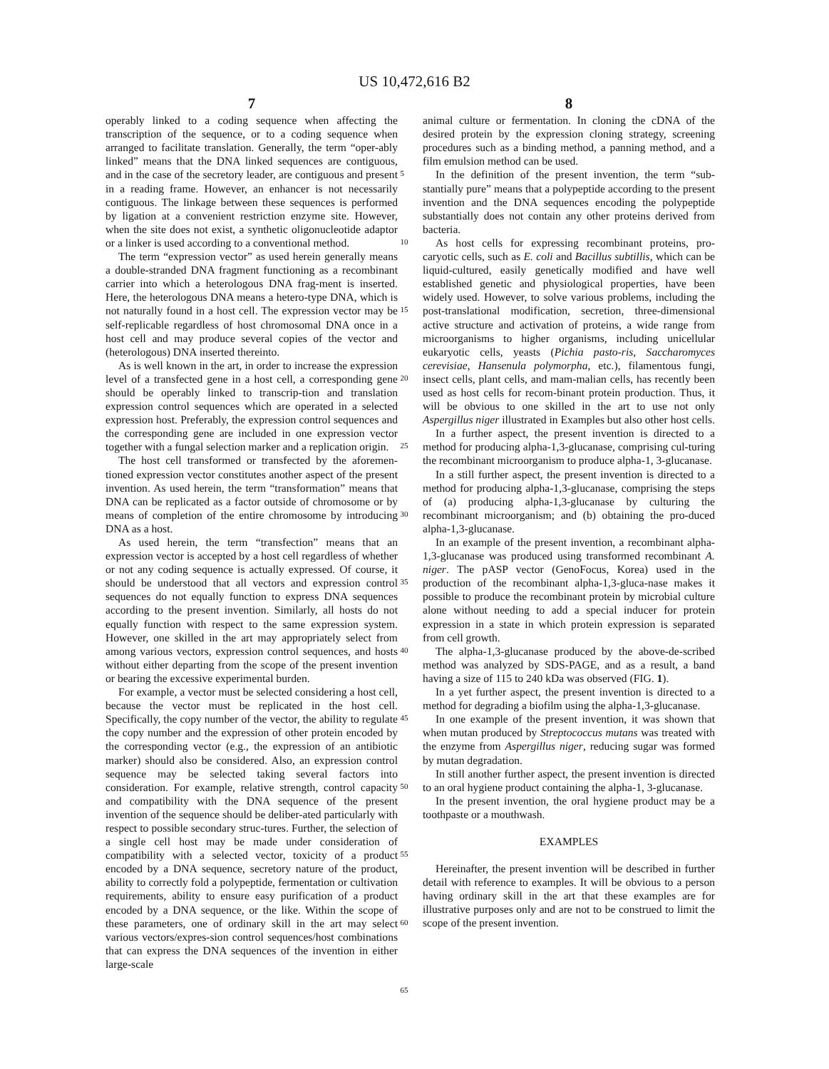US 10,472,616 B2
7
operably linked to a coding sequence when affecting the transcription of the sequence, or to a coding sequence when arranged to facilitate translation. Generally, the term “oper-ably linked” means that the DNA linked sequences are contiguous, and in the case of the secretory leader, are contiguous and present in a reading frame. However, an enhancer is not necessarily contiguous. The linkage between these sequences is performed by ligation at a convenient restriction enzyme site. However, when the site does not exist, a synthetic oligonucleotide adaptor or a linker is used according to a conventional method.
The term “expression vector” as used herein generally means a double-stranded DNA fragment functioning as a recombinant carrier into which a heterologous DNA frag-ment is inserted. Here, the heterologous DNA means a hetero-type DNA, which is not naturally found in a host cell. The expression vector may be self-replicable regardless of host chromosomal DNA once in a host cell and may produce several copies of the vector and (heterologous) DNA inserted thereinto.
As is well known in the art, in order to increase the expression level of a transfected gene in a host cell, a corresponding gene should be operably linked to transcrip-tion and translation expression control sequences which are operated in a selected expression host. Preferably, the expression control sequences and the corresponding gene are included in one expression vector together with a fungal selection marker and a replication origin.
The host cell transformed or transfected by the aforemen-tioned expression vector constitutes another aspect of the present invention. As used herein, the term “transformation” means that DNA can be replicated as a factor outside of chromosome or by means of completion of the entire chromosome by introducing DNA as a host.
As used herein, the term “transfection” means that an expression vector is accepted by a host cell regardless of whether or not any coding sequence is actually expressed. Of course, it should be understood that all vectors and expression control sequences do not equally function to express DNA sequences according to the present invention. Similarly, all hosts do not equally function with respect to the same expression system. However, one skilled in the art may appropriately select from among various vectors, expression control sequences, and hosts without either departing from the scope of the present invention or bearing the excessive experimental burden.
For example, a vector must be selected considering a host cell, because the vector must be replicated in the host cell. Specifically, the copy number of the vector, the ability to regulate the copy number and the expression of other protein encoded by the corresponding vector (e.g., the expression of an antibiotic marker) should also be considered. Also, an expression control sequence may be selected taking several factors into consideration. For example, relative strength, control capacity and compatibility with the DNA sequence of the present invention of the sequence should be deliber-ated particularly with respect to possible secondary struc-tures. Further, the selection of a single cell host may be made under consideration of compatibility with a selected vector, toxicity of a product encoded by a DNA sequence, secretory nature of the product, ability to correctly fold a polypeptide, fermentation or cultivation requirements, ability to ensure easy purification of a product encoded by a DNA sequence, or the like. Within the scope of these parameters, one of ordinary skill in the art may select various vectors/expres-sion control sequences/host combinations that can express the DNA sequences of the invention in either large-scale
5
10
15
20
25
30
35
40
45
50
55
60
65
8
animal culture or fermentation. In cloning the cDNA of the desired protein by the expression cloning strategy, screening procedures such as a binding method, a panning method, and a film emulsion method can be used.
In the definition of the present invention, the term “sub-stantially pure” means that a polypeptide according to the present invention and the DNA sequences encoding the polypeptide substantially does not contain any other proteins derived from bacteria.
As host cells for expressing recombinant proteins, pro-caryotic cells, such as E. coli and Bacillus subtillis, which can be liquid-cultured, easily genetically modified and have well established genetic and physiological properties, have been widely used. However, to solve various problems, including the post-translational modification, secretion, three-dimensional active structure and activation of proteins, a wide range from microorganisms to higher organisms, including unicellular eukaryotic cells, yeasts (Pichia pasto-ris, Saccharomyces cerevisiae, Hansenula polymorpha, etc.), filamentous fungi, insect cells, plant cells, and mam-malian cells, has recently been used as host cells for recom-binant protein production. Thus, it will be obvious to one skilled in the art to use not only Aspergillus niger illustrated in Examples but also other host cells.
In a further aspect, the present invention is directed to a method for producing alpha-1,3-glucanase, comprising cul-turing the recombinant microorganism to produce alpha-1, 3-glucanase.
In a still further aspect, the present invention is directed to a method for producing alpha-1,3-glucanase, comprising the steps of (a) producing alpha-1,3-glucanase by culturing the recombinant microorganism; and (b) obtaining the pro-duced alpha-1,3-glucanase.
In an example of the present invention, a recombinant alpha-1,3-glucanase was produced using transformed recombinant A. niger. The pASP vector (GenoFocus, Korea) used in the production of the recombinant alpha-1,3-gluca-nase makes it possible to produce the recombinant protein by microbial culture alone without needing to add a special inducer for protein expression in a state in which protein expression is separated from cell growth.
The alpha-1,3-glucanase produced by the above-de-scribed method was analyzed by SDS-PAGE, and as a result, a band having a size of 115 to 240 kDa was observed (FIG. 1).
In a yet further aspect, the present invention is directed to a method for degrading a biofilm using the alpha-1,3-glucanase.
In one example of the present invention, it was shown that when mutan produced by Streptococcus mutans was treated with the enzyme from Aspergillus niger, reducing sugar was formed by mutan degradation.
In still another further aspect, the present invention is directed to an oral hygiene product containing the alpha-1, 3-glucanase.
In the present invention, the oral hygiene product may be a toothpaste or a mouthwash.
EXAMPLES
Hereinafter, the present invention will be described in further detail with reference to examples. It will be obvious to a person having ordinary skill in the art that these examples are for illustrative purposes only and are not to be construed to limit the scope of the present invention.